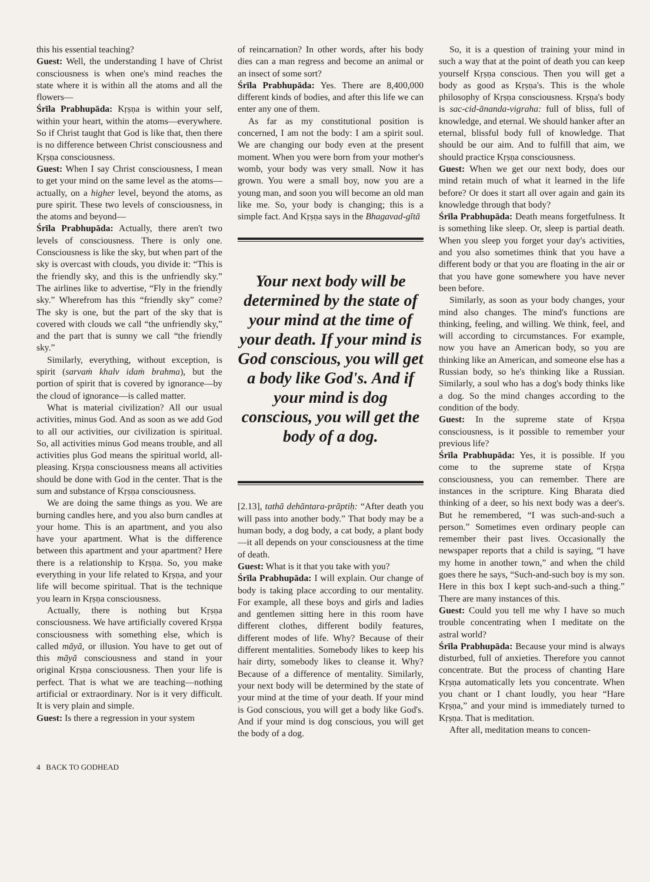this his essential teaching?
Guest: Well, the understanding I have of Christ consciousness is when one's mind reaches the state where it is within all the atoms and all the flowers—
Śrīla Prabhupāda: Kṛṣṇa is within your self, within your heart, within the atoms—everywhere. So if Christ taught that God is like that, then there is no difference between Christ consciousness and Kṛṣṇa consciousness.
Guest: When I say Christ consciousness, I mean to get your mind on the same level as the atoms—actually, on a higher level, beyond the atoms, as pure spirit. These two levels of consciousness, in the atoms and beyond—
Śrīla Prabhupāda: Actually, there aren't two levels of consciousness. There is only one. Consciousness is like the sky, but when part of the sky is overcast with clouds, you divide it: “This is the friendly sky, and this is the unfriendly sky.” The airlines like to advertise, “Fly in the friendly sky.” Wherefrom has this “friendly sky” come? The sky is one, but the part of the sky that is covered with clouds we call “the unfriendly sky,” and the part that is sunny we call “the friendly sky.”
Similarly, everything, without exception, is spirit (sarvaṁ khalv idaṁ brahma), but the portion of spirit that is covered by ignorance—by the cloud of ignorance—is called matter.
What is material civilization? All our usual activities, minus God. And as soon as we add God to all our activities, our civilization is spiritual. So, all activities minus God means trouble, and all activities plus God means the spiritual world, all-pleasing. Kṛṣṇa consciousness means all activities should be done with God in the center. That is the sum and substance of Kṛṣṇa consciousness.
We are doing the same things as you. We are burning candles here, and you also burn candles at your home. This is an apartment, and you also have your apartment. What is the difference between this apartment and your apartment? Here there is a relationship to Kṛṣṇa. So, you make everything in your life related to Kṛṣṇa, and your life will become spiritual. That is the technique you learn in Kṛṣṇa consciousness.
Actually, there is nothing but Kṛṣṇa consciousness. We have artificially covered Kṛṣṇa consciousness with something else, which is called māyā, or illusion. You have to get out of this māyā consciousness and stand in your original Kṛṣṇa consciousness. Then your life is perfect. That is what we are teaching—nothing artificial or extraordinary. Nor is it very difficult. It is very plain and simple.
Guest: Is there a regression in your system
of reincarnation? In other words, after his body dies can a man regress and become an animal or an insect of some sort?
Śrīla Prabhupāda: Yes. There are 8,400,000 different kinds of bodies, and after this life we can enter any one of them.
As far as my constitutional position is concerned, I am not the body: I am a spirit soul. We are changing our body even at the present moment. When you were born from your mother's womb, your body was very small. Now it has grown. You were a small boy, now you are a young man, and soon you will become an old man like me. So, your body is changing; this is a simple fact. And Kṛṣṇa says in the Bhagavad-gītā
Your next body will be determined by the state of your mind at the time of your death. If your mind is God conscious, you will get a body like God's. And if your mind is dog conscious, you will get the body of a dog.
[2.13], tathā dehāntara-prāptiḥ: “After death you will pass into another body.” That body may be a human body, a dog body, a cat body, a plant body—it all depends on your consciousness at the time of death.
Guest: What is it that you take with you?
Śrīla Prabhupāda: I will explain. Our change of body is taking place according to our mentality. For example, all these boys and girls and ladies and gentlemen sitting here in this room have different clothes, different bodily features, different modes of life. Why? Because of their different mentalities. Somebody likes to keep his hair dirty, somebody likes to cleanse it. Why? Because of a difference of mentality. Similarly, your next body will be determined by the state of your mind at the time of your death. If your mind is God conscious, you will get a body like God's. And if your mind is dog conscious, you will get the body of a dog.
So, it is a question of training your mind in such a way that at the point of death you can keep yourself Kṛṣṇa conscious. Then you will get a body as good as Kṛṣṇa's. This is the whole philosophy of Kṛṣṇa consciousness. Kṛṣṇa's body is sac-cid-ānanda-vigraha: full of bliss, full of knowledge, and eternal. We should hanker after an eternal, blissful body full of knowledge. That should be our aim. And to fulfill that aim, we should practice Kṛṣṇa consciousness.
Guest: When we get our next body, does our mind retain much of what it learned in the life before? Or does it start all over again and gain its knowledge through that body?
Śrīla Prabhupāda: Death means forgetfulness. It is something like sleep. Or, sleep is partial death. When you sleep you forget your day's activities, and you also sometimes think that you have a different body or that you are floating in the air or that you have gone somewhere you have never been before.
Similarly, as soon as your body changes, your mind also changes. The mind's functions are thinking, feeling, and willing. We think, feel, and will according to circumstances. For example, now you have an American body, so you are thinking like an American, and someone else has a Russian body, so he's thinking like a Russian. Similarly, a soul who has a dog's body thinks like a dog. So the mind changes according to the condition of the body.
Guest: In the supreme state of Kṛṣṇa consciousness, is it possible to remember your previous life?
Śrīla Prabhupāda: Yes, it is possible. If you come to the supreme state of Kṛṣṇa consciousness, you can remember. There are instances in the scripture. King Bharata died thinking of a deer, so his next body was a deer's. But he remembered, “I was such-and-such a person.” Sometimes even ordinary people can remember their past lives. Occasionally the newspaper reports that a child is saying, “I have my home in another town,” and when the child goes there he says, “Such-and-such boy is my son. Here in this box I kept such-and-such a thing.” There are many instances of this.
Guest: Could you tell me why I have so much trouble concentrating when I meditate on the astral world?
Śrīla Prabhupāda: Because your mind is always disturbed, full of anxieties. Therefore you cannot concentrate. But the process of chanting Hare Kṛṣṇa automatically lets you concentrate. When you chant or I chant loudly, you hear “Hare Kṛṣṇa,” and your mind is immediately turned to Kṛṣṇa. That is meditation.
After all, meditation means to concen-
4 BACK TO GODHEAD